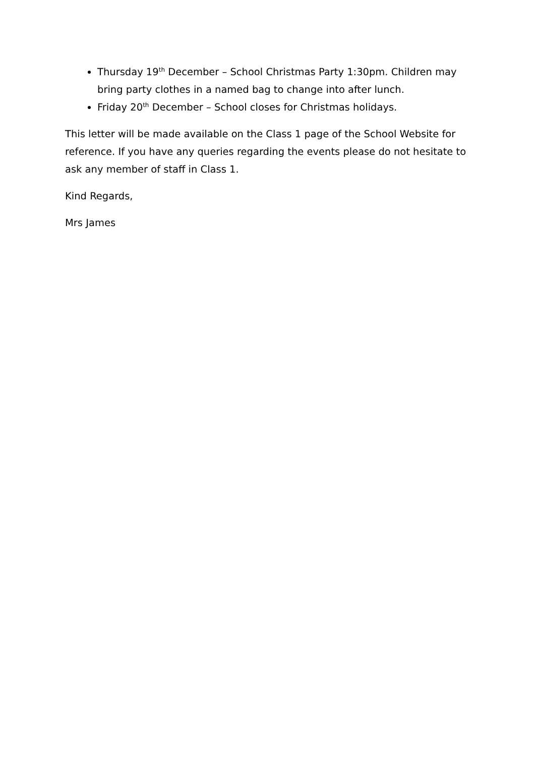Thursday 19<sup>th</sup> December – School Christmas Party 1:30pm. Children may bring party clothes in a named bag to change into after lunch.
Friday 20<sup>th</sup> December – School closes for Christmas holidays.
This letter will be made available on the Class 1 page of the School Website for reference. If you have any queries regarding the events please do not hesitate to ask any member of staff in Class 1.
Kind Regards,
Mrs James